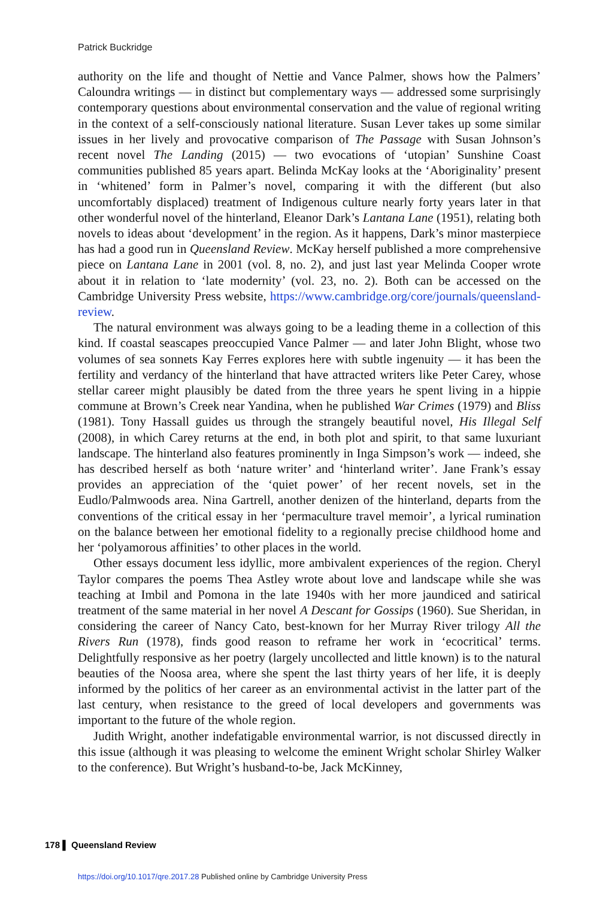Patrick Buckridge
authority on the life and thought of Nettie and Vance Palmer, shows how the Palmers’ Caloundra writings — in distinct but complementary ways — addressed some surprisingly contemporary questions about environmental conservation and the value of regional writing in the context of a self-consciously national literature. Susan Lever takes up some similar issues in her lively and provocative comparison of The Passage with Susan Johnson’s recent novel The Landing (2015) — two evocations of ‘utopian’ Sunshine Coast communities published 85 years apart. Belinda McKay looks at the ‘Aboriginality’ present in ‘whitened’ form in Palmer’s novel, comparing it with the different (but also uncomfortably displaced) treatment of Indigenous culture nearly forty years later in that other wonderful novel of the hinterland, Eleanor Dark’s Lantana Lane (1951), relating both novels to ideas about ‘development’ in the region. As it happens, Dark’s minor masterpiece has had a good run in Queensland Review. McKay herself published a more comprehensive piece on Lantana Lane in 2001 (vol. 8, no. 2), and just last year Melinda Cooper wrote about it in relation to ‘late modernity’ (vol. 23, no. 2). Both can be accessed on the Cambridge University Press website, https://www.cambridge.org/core/journals/queensland-review.
The natural environment was always going to be a leading theme in a collection of this kind. If coastal seascapes preoccupied Vance Palmer — and later John Blight, whose two volumes of sea sonnets Kay Ferres explores here with subtle ingenuity — it has been the fertility and verdancy of the hinterland that have attracted writers like Peter Carey, whose stellar career might plausibly be dated from the three years he spent living in a hippie commune at Brown’s Creek near Yandina, when he published War Crimes (1979) and Bliss (1981). Tony Hassall guides us through the strangely beautiful novel, His Illegal Self (2008), in which Carey returns at the end, in both plot and spirit, to that same luxuriant landscape. The hinterland also features prominently in Inga Simpson’s work — indeed, she has described herself as both ‘nature writer’ and ‘hinterland writer’. Jane Frank’s essay provides an appreciation of the ‘quiet power’ of her recent novels, set in the Eudlo/Palmwoods area. Nina Gartrell, another denizen of the hinterland, departs from the conventions of the critical essay in her ‘permaculture travel memoir’, a lyrical rumination on the balance between her emotional fidelity to a regionally precise childhood home and her ‘polyamorous affinities’ to other places in the world.
Other essays document less idyllic, more ambivalent experiences of the region. Cheryl Taylor compares the poems Thea Astley wrote about love and landscape while she was teaching at Imbil and Pomona in the late 1940s with her more jaundiced and satirical treatment of the same material in her novel A Descant for Gossips (1960). Sue Sheridan, in considering the career of Nancy Cato, best-known for her Murray River trilogy All the Rivers Run (1978), finds good reason to reframe her work in ‘ecocritical’ terms. Delightfully responsive as her poetry (largely uncollected and little known) is to the natural beauties of the Noosa area, where she spent the last thirty years of her life, it is deeply informed by the politics of her career as an environmental activist in the latter part of the last century, when resistance to the greed of local developers and governments was important to the future of the whole region.
Judith Wright, another indefatigable environmental warrior, is not discussed directly in this issue (although it was pleasing to welcome the eminent Wright scholar Shirley Walker to the conference). But Wright’s husband-to-be, Jack McKinney,
178 ▌ Queensland Review
https://doi.org/10.1017/qre.2017.28 Published online by Cambridge University Press